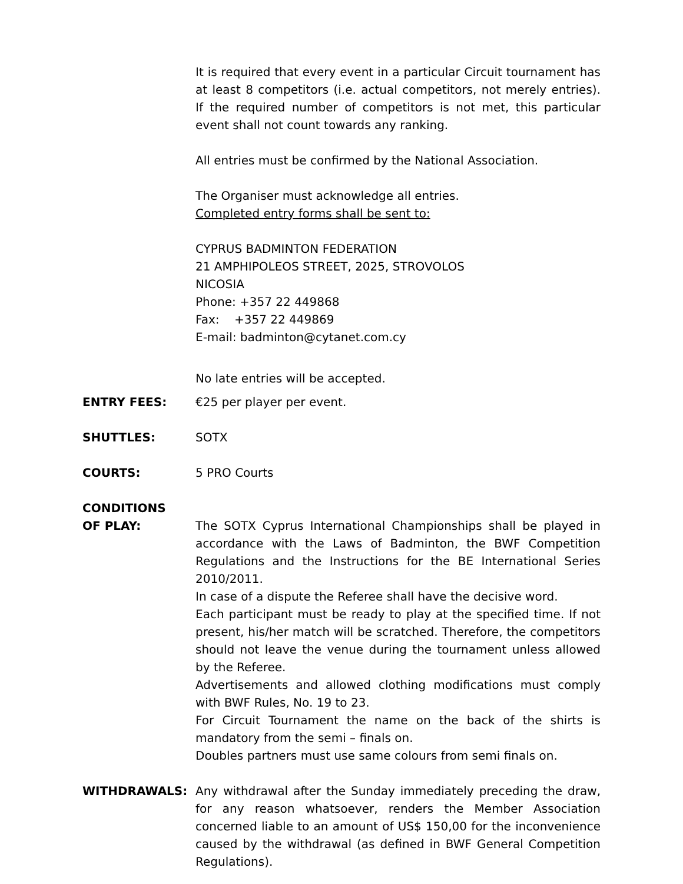It is required that every event in a particular Circuit tournament has at least 8 competitors (i.e. actual competitors, not merely entries). If the required number of competitors is not met, this particular event shall not count towards any ranking.
All entries must be confirmed by the National Association.
The Organiser must acknowledge all entries.
Completed entry forms shall be sent to:
CYPRUS BADMINTON FEDERATION
21 AMPHIPOLEOS STREET, 2025, STROVOLOS
NICOSIA
Phone: +357 22 449868
Fax: +357 22 449869
E-mail: badminton@cytanet.com.cy
No late entries will be accepted.
ENTRY FEES: €25 per player per event.
SHUTTLES: SOTX
COURTS: 5 PRO Courts
CONDITIONS
OF PLAY: The SOTX Cyprus International Championships shall be played in accordance with the Laws of Badminton, the BWF Competition Regulations and the Instructions for the BE International Series 2010/2011.
In case of a dispute the Referee shall have the decisive word.
Each participant must be ready to play at the specified time. If not present, his/her match will be scratched. Therefore, the competitors should not leave the venue during the tournament unless allowed by the Referee.
Advertisements and allowed clothing modifications must comply with BWF Rules, No. 19 to 23.
For Circuit Tournament the name on the back of the shirts is mandatory from the semi – finals on.
Doubles partners must use same colours from semi finals on.
WITHDRAWALS: Any withdrawal after the Sunday immediately preceding the draw, for any reason whatsoever, renders the Member Association concerned liable to an amount of US$ 150,00 for the inconvenience caused by the withdrawal (as defined in BWF General Competition Regulations).